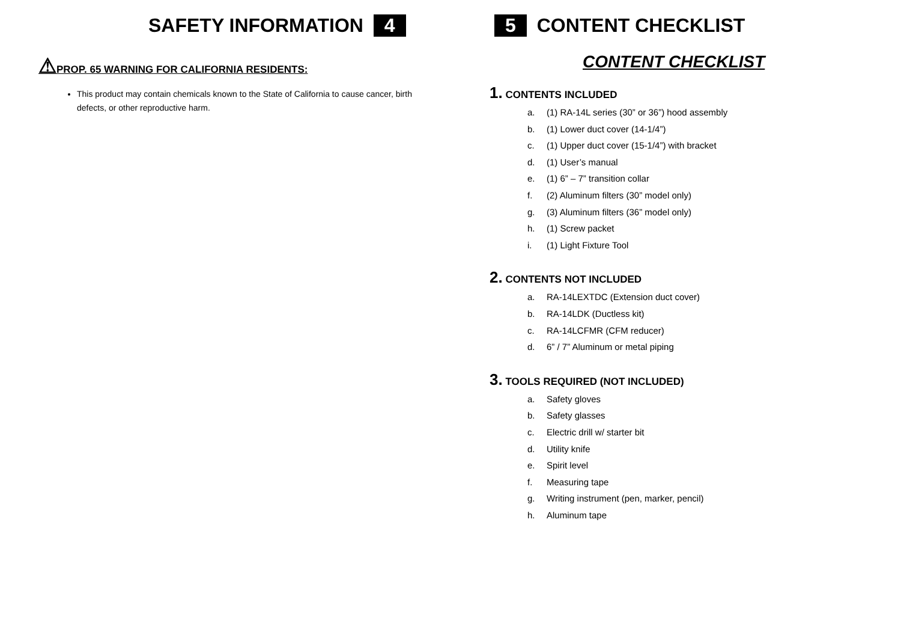SAFETY INFORMATION 4
⚠PROP. 65 WARNING FOR CALIFORNIA RESIDENTS:
This product may contain chemicals known to the State of California to cause cancer, birth defects, or other reproductive harm.
5 CONTENT CHECKLIST
CONTENT CHECKLIST
1. CONTENTS INCLUDED
a. (1) RA-14L series (30” or 36”) hood assembly
b. (1) Lower duct cover (14-1/4”)
c. (1) Upper duct cover (15-1/4”) with bracket
d. (1) User’s manual
e. (1) 6” – 7” transition collar
f. (2) Aluminum filters (30” model only)
g. (3) Aluminum filters (36” model only)
h. (1) Screw packet
i. (1) Light Fixture Tool
2. CONTENTS NOT INCLUDED
a. RA-14LEXTDC (Extension duct cover)
b. RA-14LDK (Ductless kit)
c. RA-14LCFMR (CFM reducer)
d. 6” / 7” Aluminum or metal piping
3. TOOLS REQUIRED (NOT INCLUDED)
a. Safety gloves
b. Safety glasses
c. Electric drill w/ starter bit
d. Utility knife
e. Spirit level
f. Measuring tape
g. Writing instrument (pen, marker, pencil)
h. Aluminum tape